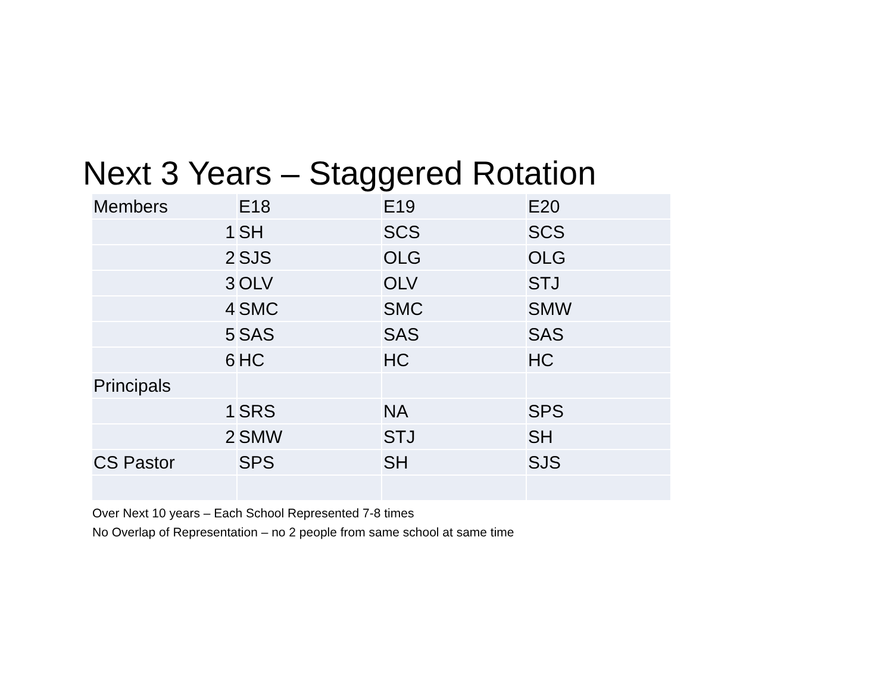Next 3 Years – Staggered Rotation
| Members | E18 | E19 | E20 |
| 1 | SH | SCS | SCS |
| 2 | SJS | OLG | OLG |
| 3 | OLV | OLV | STJ |
| 4 | SMC | SMC | SMW |
| 5 | SAS | SAS | SAS |
| 6 | HC | HC | HC |
| Principals | | | |
| 1 | SRS | NA | SPS |
| 2 | SMW | STJ | SH |
| CS Pastor | SPS | SH | SJS |
Over Next 10 years – Each School Represented 7-8 times
No Overlap of Representation – no 2 people from same school at same time